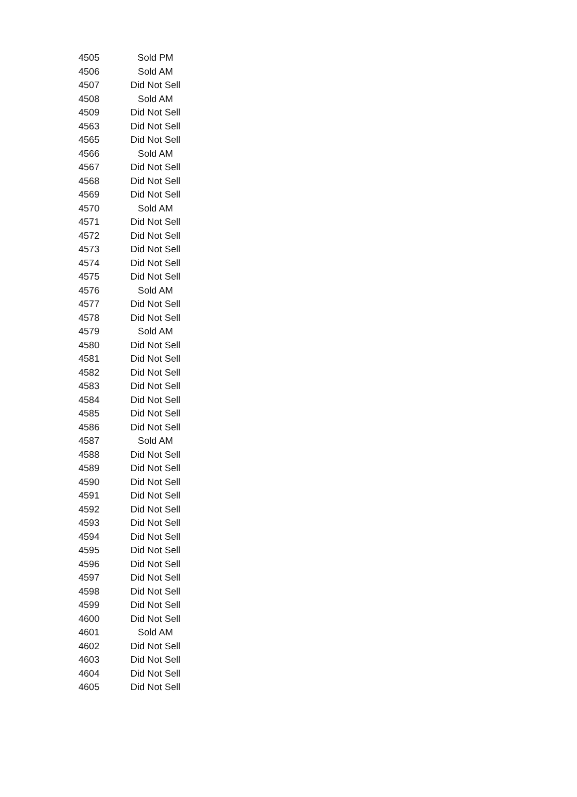| 4505 | Sold PM |
| 4506 | Sold AM |
| 4507 | Did Not Sell |
| 4508 | Sold AM |
| 4509 | Did Not Sell |
| 4563 | Did Not Sell |
| 4565 | Did Not Sell |
| 4566 | Sold AM |
| 4567 | Did Not Sell |
| 4568 | Did Not Sell |
| 4569 | Did Not Sell |
| 4570 | Sold AM |
| 4571 | Did Not Sell |
| 4572 | Did Not Sell |
| 4573 | Did Not Sell |
| 4574 | Did Not Sell |
| 4575 | Did Not Sell |
| 4576 | Sold AM |
| 4577 | Did Not Sell |
| 4578 | Did Not Sell |
| 4579 | Sold AM |
| 4580 | Did Not Sell |
| 4581 | Did Not Sell |
| 4582 | Did Not Sell |
| 4583 | Did Not Sell |
| 4584 | Did Not Sell |
| 4585 | Did Not Sell |
| 4586 | Did Not Sell |
| 4587 | Sold AM |
| 4588 | Did Not Sell |
| 4589 | Did Not Sell |
| 4590 | Did Not Sell |
| 4591 | Did Not Sell |
| 4592 | Did Not Sell |
| 4593 | Did Not Sell |
| 4594 | Did Not Sell |
| 4595 | Did Not Sell |
| 4596 | Did Not Sell |
| 4597 | Did Not Sell |
| 4598 | Did Not Sell |
| 4599 | Did Not Sell |
| 4600 | Did Not Sell |
| 4601 | Sold AM |
| 4602 | Did Not Sell |
| 4603 | Did Not Sell |
| 4604 | Did Not Sell |
| 4605 | Did Not Sell |